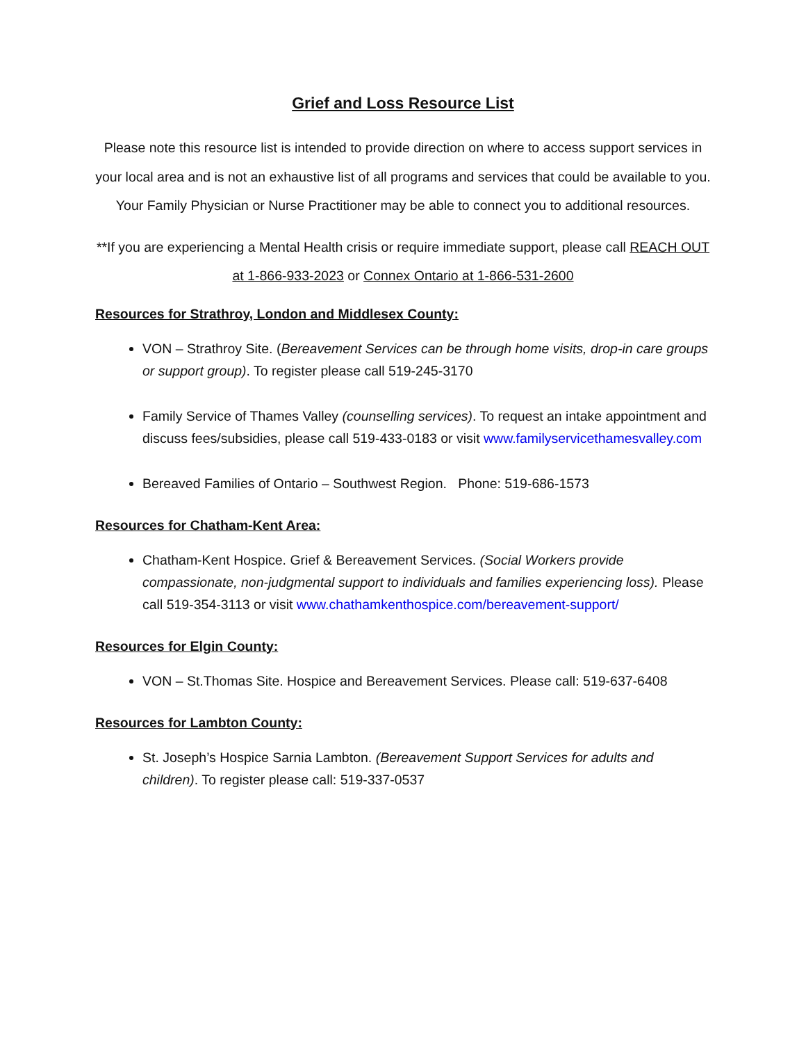Grief and Loss Resource List
Please note this resource list is intended to provide direction on where to access support services in your local area and is not an exhaustive list of all programs and services that could be available to you. Your Family Physician or Nurse Practitioner may be able to connect you to additional resources.
**If you are experiencing a Mental Health crisis or require immediate support, please call REACH OUT at 1-866-933-2023 or Connex Ontario at 1-866-531-2600
Resources for Strathroy, London and Middlesex County:
VON – Strathroy Site. (Bereavement Services can be through home visits, drop-in care groups or support group). To register please call 519-245-3170
Family Service of Thames Valley (counselling services). To request an intake appointment and discuss fees/subsidies, please call 519-433-0183 or visit www.familyservicethamesvalley.com
Bereaved Families of Ontario – Southwest Region. Phone: 519-686-1573
Resources for Chatham-Kent Area:
Chatham-Kent Hospice. Grief & Bereavement Services. (Social Workers provide compassionate, non-judgmental support to individuals and families experiencing loss). Please call 519-354-3113 or visit www.chathamkenthospice.com/bereavement-support/
Resources for Elgin County:
VON – St.Thomas Site. Hospice and Bereavement Services. Please call: 519-637-6408
Resources for Lambton County:
St. Joseph’s Hospice Sarnia Lambton. (Bereavement Support Services for adults and children). To register please call: 519-337-0537